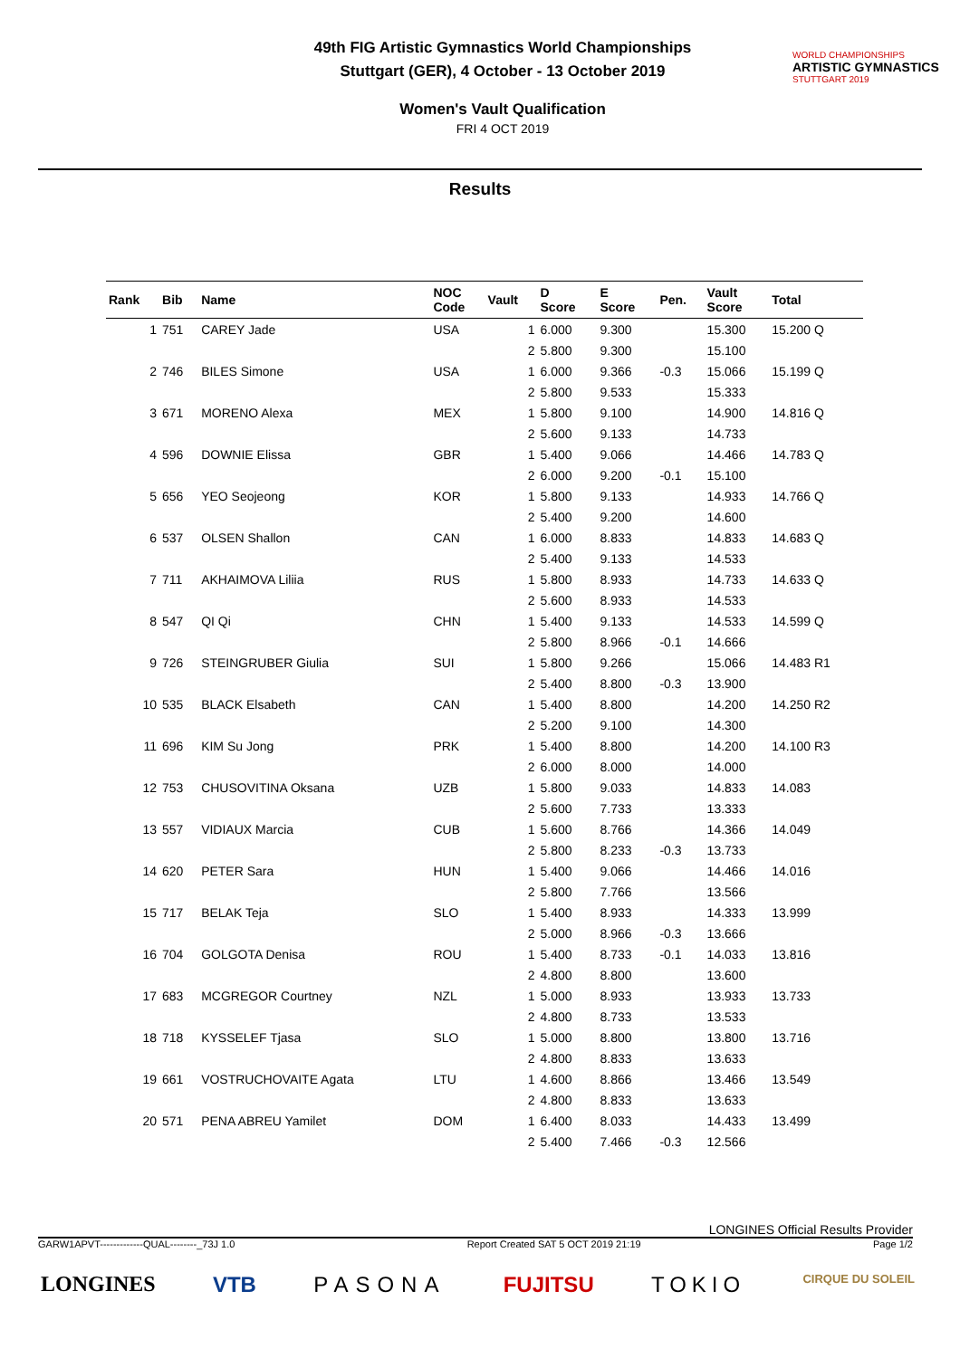49th FIG Artistic Gymnastics World Championships
Stuttgart (GER), 4 October - 13 October 2019
Women's Vault Qualification
FRI 4 OCT 2019
WORLD CHAMPIONSHIPS
ARTISTIC GYMNASTICS
STUTTGART 2019
Results
| Rank | Bib | Name | NOC Code | Vault | D Score | E Score | Pen. | Vault Score | Total |
| --- | --- | --- | --- | --- | --- | --- | --- | --- | --- |
| 1 | 751 | CAREY Jade | USA | 1 | 6.000 | 9.300 | | 15.300 | 15.200 Q |
| | | | | 2 | 5.800 | 9.300 | | 15.100 | |
| 2 | 746 | BILES Simone | USA | 1 | 6.000 | 9.366 | -0.3 | 15.066 | 15.199 Q |
| | | | | 2 | 5.800 | 9.533 | | 15.333 | |
| 3 | 671 | MORENO Alexa | MEX | 1 | 5.800 | 9.100 | | 14.900 | 14.816 Q |
| | | | | 2 | 5.600 | 9.133 | | 14.733 | |
| 4 | 596 | DOWNIE Elissa | GBR | 1 | 5.400 | 9.066 | | 14.466 | 14.783 Q |
| | | | | 2 | 6.000 | 9.200 | -0.1 | 15.100 | |
| 5 | 656 | YEO Seojeong | KOR | 1 | 5.800 | 9.133 | | 14.933 | 14.766 Q |
| | | | | 2 | 5.400 | 9.200 | | 14.600 | |
| 6 | 537 | OLSEN Shallon | CAN | 1 | 6.000 | 8.833 | | 14.833 | 14.683 Q |
| | | | | 2 | 5.400 | 9.133 | | 14.533 | |
| 7 | 711 | AKHAIMOVA Liliia | RUS | 1 | 5.800 | 8.933 | | 14.733 | 14.633 Q |
| | | | | 2 | 5.600 | 8.933 | | 14.533 | |
| 8 | 547 | QI Qi | CHN | 1 | 5.400 | 9.133 | | 14.533 | 14.599 Q |
| | | | | 2 | 5.800 | 8.966 | -0.1 | 14.666 | |
| 9 | 726 | STEINGRUBER Giulia | SUI | 1 | 5.800 | 9.266 | | 15.066 | 14.483 R1 |
| | | | | 2 | 5.400 | 8.800 | -0.3 | 13.900 | |
| 10 | 535 | BLACK Elsabeth | CAN | 1 | 5.400 | 8.800 | | 14.200 | 14.250 R2 |
| | | | | 2 | 5.200 | 9.100 | | 14.300 | |
| 11 | 696 | KIM Su Jong | PRK | 1 | 5.400 | 8.800 | | 14.200 | 14.100 R3 |
| | | | | 2 | 6.000 | 8.000 | | 14.000 | |
| 12 | 753 | CHUSOVITINA Oksana | UZB | 1 | 5.800 | 9.033 | | 14.833 | 14.083 |
| | | | | 2 | 5.600 | 7.733 | | 13.333 | |
| 13 | 557 | VIDIAUX Marcia | CUB | 1 | 5.600 | 8.766 | | 14.366 | 14.049 |
| | | | | 2 | 5.800 | 8.233 | -0.3 | 13.733 | |
| 14 | 620 | PETER Sara | HUN | 1 | 5.400 | 9.066 | | 14.466 | 14.016 |
| | | | | 2 | 5.800 | 7.766 | | 13.566 | |
| 15 | 717 | BELAK Teja | SLO | 1 | 5.400 | 8.933 | | 14.333 | 13.999 |
| | | | | 2 | 5.000 | 8.966 | -0.3 | 13.666 | |
| 16 | 704 | GOLGOTA Denisa | ROU | 1 | 5.400 | 8.733 | -0.1 | 14.033 | 13.816 |
| | | | | 2 | 4.800 | 8.800 | | 13.600 | |
| 17 | 683 | MCGREGOR Courtney | NZL | 1 | 5.000 | 8.933 | | 13.933 | 13.733 |
| | | | | 2 | 4.800 | 8.733 | | 13.533 | |
| 18 | 718 | KYSSELEF Tjasa | SLO | 1 | 5.000 | 8.800 | | 13.800 | 13.716 |
| | | | | 2 | 4.800 | 8.833 | | 13.633 | |
| 19 | 661 | VOSTRUCHOVAITE Agata | LTU | 1 | 4.600 | 8.866 | | 13.466 | 13.549 |
| | | | | 2 | 4.800 | 8.833 | | 13.633 | |
| 20 | 571 | PENA ABREU Yamilet | DOM | 1 | 6.400 | 8.033 | | 14.433 | 13.499 |
| | | | | 2 | 5.400 | 7.466 | -0.3 | 12.566 | |
LONGINES Official Results Provider
GARW1APVT-------------QUAL--------_73J 1.0 Report Created SAT 5 OCT 2019 21:19 Page 1/2
LONGINES VTB PASONA FUJITSU TOKIO CIRQUE DU SOLEIL